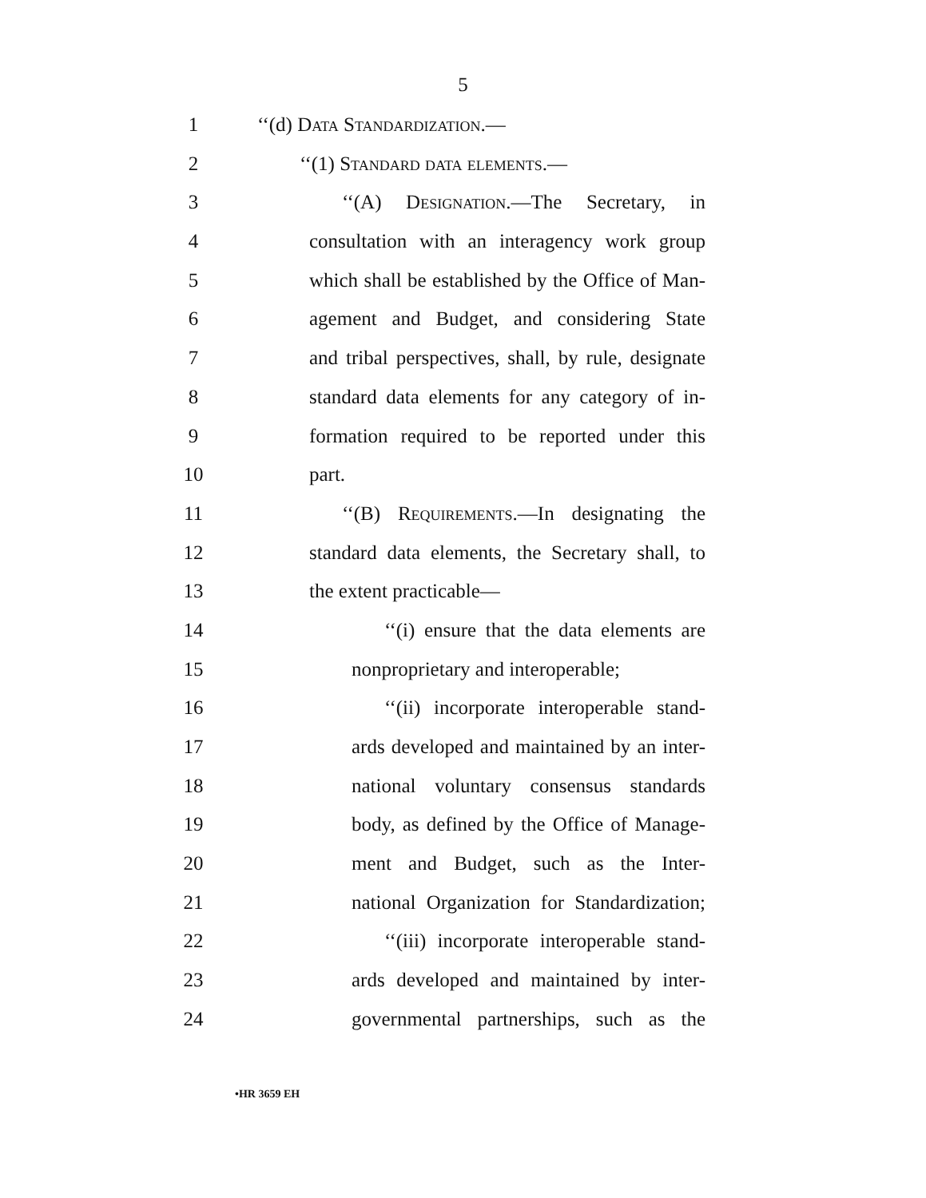5
1 ‘‘(d) Data Standardization.—
2 ‘‘(1) Standard data elements.—
3 ‘‘(A) Designation.—The Secretary, in
4 consultation with an interagency work group
5 which shall be established by the Office of Man-
6 agement and Budget, and considering State
7 and tribal perspectives, shall, by rule, designate
8 standard data elements for any category of in-
9 formation required to be reported under this
10 part.
11 ‘‘(B) Requirements.—In designating the
12 standard data elements, the Secretary shall, to
13 the extent practicable—
14 ‘‘(i) ensure that the data elements are
15 nonproprietary and interoperable;
16 ‘‘(ii) incorporate interoperable stand-
17 ards developed and maintained by an inter-
18 national voluntary consensus standards
19 body, as defined by the Office of Manage-
20 ment and Budget, such as the Inter-
21 national Organization for Standardization;
22 ‘‘(iii) incorporate interoperable stand-
23 ards developed and maintained by inter-
24 governmental partnerships, such as the
•HR 3659 EH